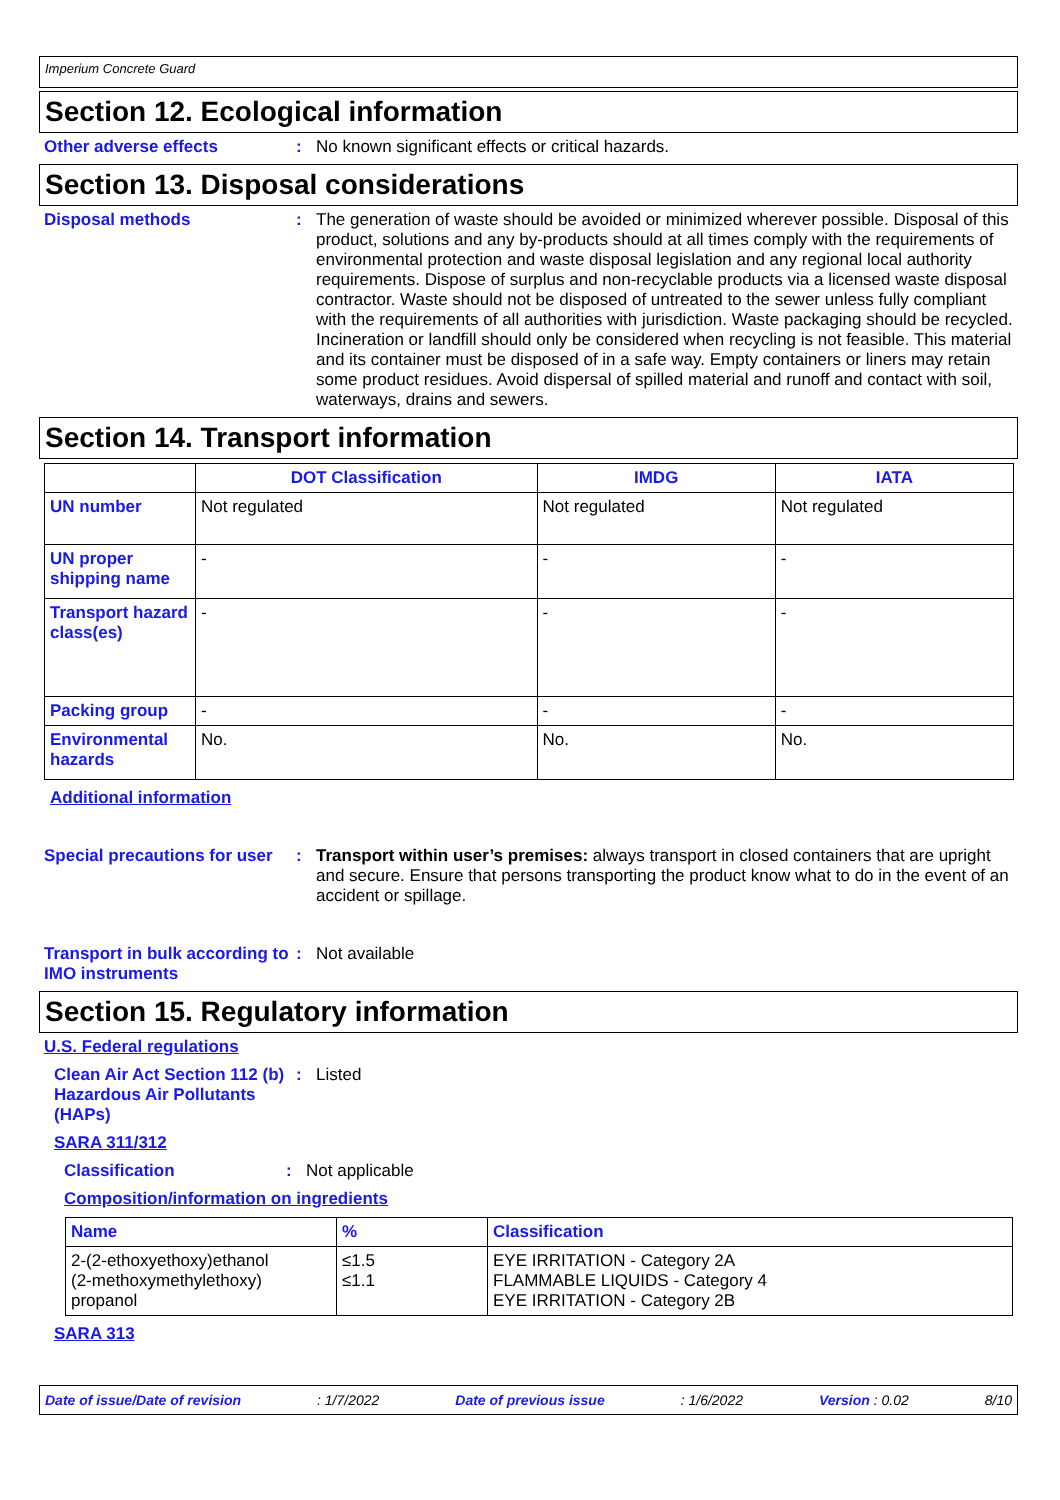Imperium Concrete Guard
Section 12. Ecological information
Other adverse effects : No known significant effects or critical hazards.
Section 13. Disposal considerations
Disposal methods : The generation of waste should be avoided or minimized wherever possible. Disposal of this product, solutions and any by-products should at all times comply with the requirements of environmental protection and waste disposal legislation and any regional local authority requirements. Dispose of surplus and non-recyclable products via a licensed waste disposal contractor. Waste should not be disposed of untreated to the sewer unless fully compliant with the requirements of all authorities with jurisdiction. Waste packaging should be recycled. Incineration or landfill should only be considered when recycling is not feasible. This material and its container must be disposed of in a safe way. Empty containers or liners may retain some product residues. Avoid dispersal of spilled material and runoff and contact with soil, waterways, drains and sewers.
Section 14. Transport information
| | DOT Classification | IMDG | IATA |
| --- | --- | --- | --- |
| UN number | Not regulated | Not regulated | Not regulated |
| UN proper shipping name | - | - | - |
| Transport hazard class(es) | - | - | - |
| Packing group | - | - | - |
| Environmental hazards | No. | No. | No. |
Additional information
Special precautions for user
: Transport within user’s premises: always transport in closed containers that are upright and secure. Ensure that persons transporting the product know what to do in the event of an accident or spillage.
Transport in bulk according to IMO instruments
: Not available
Section 15. Regulatory information
U.S. Federal regulations
Clean Air Act Section 112 (b) Hazardous Air Pollutants (HAPs)
: Listed
SARA 311/312
Classification : Not applicable
Composition/information on ingredients
| Name | % | Classification |
| --- | --- | --- |
| 2-(2-ethoxyethoxy)ethanol (2-methoxymethylethoxy) propanol | ≤1.5 ≤1.1 | EYE IRRITATION - Category 2A FLAMMABLE LIQUIDS - Category 4 EYE IRRITATION - Category 2B |
SARA 313
Date of issue/Date of revision: 1/7/2022 Date of previous issue: 1/6/2022 Version : 0.02 8/10